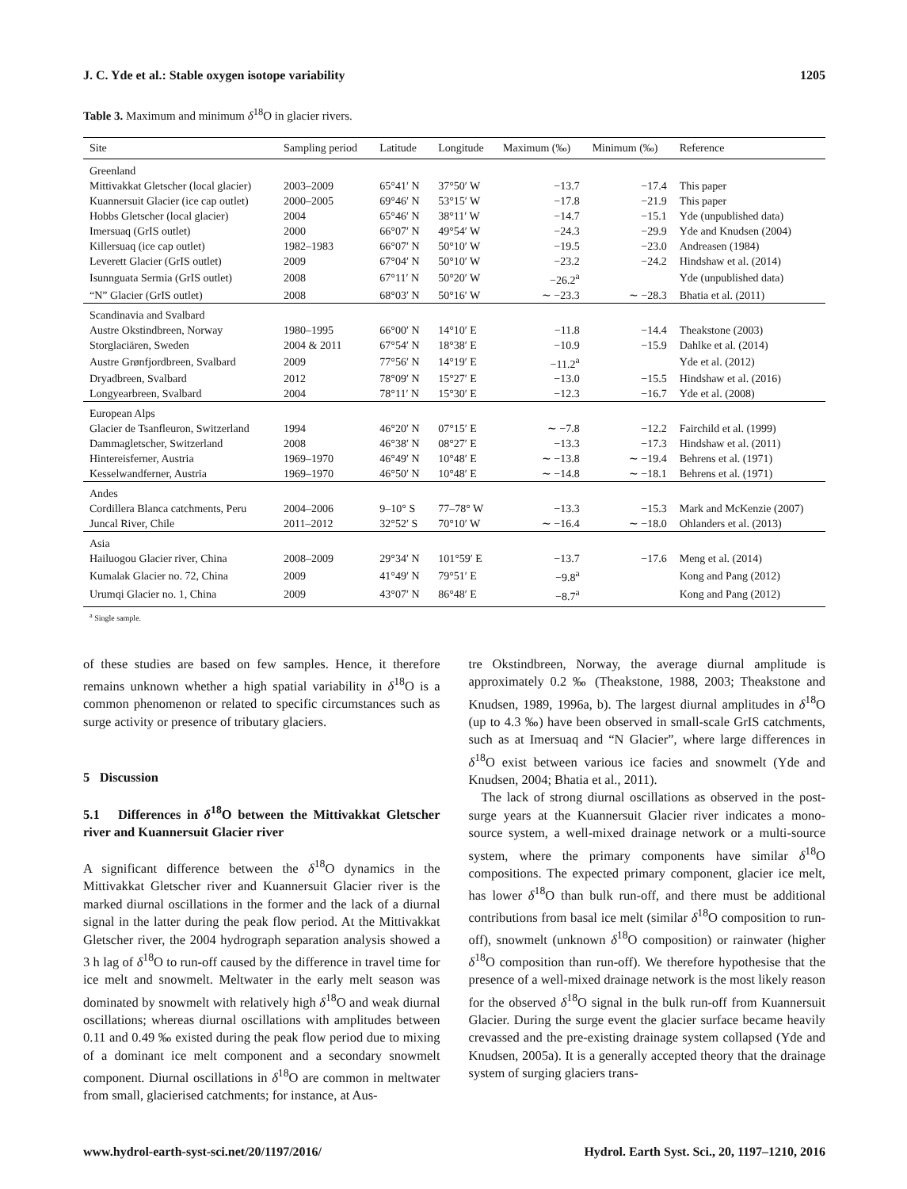J. C. Yde et al.: Stable oxygen isotope variability 1205
Table 3. Maximum and minimum δ<sup>18</sup>O in glacier rivers.
| Site | Sampling period | Latitude | Longitude | Maximum (‰) | Minimum (‰) | Reference |
| --- | --- | --- | --- | --- | --- | --- |
| Greenland | | | | | | |
| Mittivakkat Gletscher (local glacier) | 2003–2009 | 65°41′ N | 37°50′ W | −13.7 | −17.4 | This paper |
| Kuannersuit Glacier (ice cap outlet) | 2000–2005 | 69°46′ N | 53°15′ W | −17.8 | −21.9 | This paper |
| Hobbs Gletscher (local glacier) | 2004 | 65°46′ N | 38°11′ W | −14.7 | −15.1 | Yde (unpublished data) |
| Imersuaq (GrIS outlet) | 2000 | 66°07′ N | 49°54′ W | −24.3 | −29.9 | Yde and Knudsen (2004) |
| Killersuaq (ice cap outlet) | 1982–1983 | 66°07′ N | 50°10′ W | −19.5 | −23.0 | Andreasen (1984) |
| Leverett Glacier (GrIS outlet) | 2009 | 67°04′ N | 50°10′ W | −23.2 | −24.2 | Hindshaw et al. (2014) |
| Isunnguata Sermia (GrIS outlet) | 2008 | 67°11′ N | 50°20′ W | −26.2<sup>a</sup> | | Yde (unpublished data) |
| “N” Glacier (GrIS outlet) | 2008 | 68°03′ N | 50°16′ W | ∼ −23.3 | ∼ −28.3 | Bhatia et al. (2011) |
| Scandinavia and Svalbard | | | | | | |
| Austre Okstindbreen, Norway | 1980–1995 | 66°00′ N | 14°10′ E | −11.8 | −14.4 | Theakstone (2003) |
| Storglaciären, Sweden | 2004 & 2011 | 67°54′ N | 18°38′ E | −10.9 | −15.9 | Dahlke et al. (2014) |
| Austre Grønfjordbreen, Svalbard | 2009 | 77°56′ N | 14°19′ E | −11.2<sup>a</sup> | | Yde et al. (2012) |
| Dryadbreen, Svalbard | 2012 | 78°09′ N | 15°27′ E | −13.0 | −15.5 | Hindshaw et al. (2016) |
| Longyearbreen, Svalbard | 2004 | 78°11′ N | 15°30′ E | −12.3 | −16.7 | Yde et al. (2008) |
| European Alps | | | | | | |
| Glacier de Tsanfleuron, Switzerland | 1994 | 46°20′ N | 07°15′ E | ∼ −7.8 | −12.2 | Fairchild et al. (1999) |
| Dammagletscher, Switzerland | 2008 | 46°38′ N | 08°27′ E | −13.3 | −17.3 | Hindshaw et al. (2011) |
| Hintereisferner, Austria | 1969–1970 | 46°49′ N | 10°48′ E | ∼ −13.8 | ∼ −19.4 | Behrens et al. (1971) |
| Kesselwandferner, Austria | 1969–1970 | 46°50′ N | 10°48′ E | ∼ −14.8 | ∼ −18.1 | Behrens et al. (1971) |
| Andes | | | | | | |
| Cordillera Blanca catchments, Peru | 2004–2006 | 9–10° S | 77–78° W | −13.3 | −15.3 | Mark and McKenzie (2007) |
| Juncal River, Chile | 2011–2012 | 32°52′ S | 70°10′ W | ∼ −16.4 | ∼ −18.0 | Ohlanders et al. (2013) |
| Asia | | | | | | |
| Hailuogou Glacier river, China | 2008–2009 | 29°34′ N | 101°59′ E | −13.7 | −17.6 | Meng et al. (2014) |
| Kumalak Glacier no. 72, China | 2009 | 41°49′ N | 79°51′ E | −9.8<sup>a</sup> | | Kong and Pang (2012) |
| Urumqi Glacier no. 1, China | 2009 | 43°07′ N | 86°48′ E | −8.7<sup>a</sup> | | Kong and Pang (2012) |
<sup>a</sup> Single sample.
of these studies are based on few samples. Hence, it therefore remains unknown whether a high spatial variability in δ<sup>18</sup>O is a common phenomenon or related to specific circumstances such as surge activity or presence of tributary glaciers.
5 Discussion
5.1 Differences in δ<sup>18</sup>O between the Mittivakkat Gletscher river and Kuannersuit Glacier river
A significant difference between the δ<sup>18</sup>O dynamics in the Mittivakkat Gletscher river and Kuannersuit Glacier river is the marked diurnal oscillations in the former and the lack of a diurnal signal in the latter during the peak flow period. At the Mittivakkat Gletscher river, the 2004 hydrograph separation analysis showed a 3 h lag of δ<sup>18</sup>O to run-off caused by the difference in travel time for ice melt and snowmelt. Meltwater in the early melt season was dominated by snowmelt with relatively high δ<sup>18</sup>O and weak diurnal oscillations; whereas diurnal oscillations with amplitudes between 0.11 and 0.49 ‰ existed during the peak flow period due to mixing of a dominant ice melt component and a secondary snowmelt component. Diurnal oscillations in δ<sup>18</sup>O are common in meltwater from small, glacierised catchments; for instance, at Aus-
tre Okstindbreen, Norway, the average diurnal amplitude is approximately 0.2 ‰ (Theakstone, 1988, 2003; Theakstone and Knudsen, 1989, 1996a, b). The largest diurnal amplitudes in δ<sup>18</sup>O (up to 4.3 ‰) have been observed in small-scale GrIS catchments, such as at Imersuaq and “N Glacier”, where large differences in δ<sup>18</sup>O exist between various ice facies and snowmelt (Yde and Knudsen, 2004; Bhatia et al., 2011).
The lack of strong diurnal oscillations as observed in the post-surge years at the Kuannersuit Glacier river indicates a mono-source system, a well-mixed drainage network or a multi-source system, where the primary components have similar δ<sup>18</sup>O compositions. The expected primary component, glacier ice melt, has lower δ<sup>18</sup>O than bulk run-off, and there must be additional contributions from basal ice melt (similar δ<sup>18</sup>O composition to run-off), snowmelt (unknown δ<sup>18</sup>O composition) or rainwater (higher δ<sup>18</sup>O composition than run-off). We therefore hypothesise that the presence of a well-mixed drainage network is the most likely reason for the observed δ<sup>18</sup>O signal in the bulk run-off from Kuannersuit Glacier. During the surge event the glacier surface became heavily crevassed and the pre-existing drainage system collapsed (Yde and Knudsen, 2005a). It is a generally accepted theory that the drainage system of surging glaciers trans-
www.hydrol-earth-syst-sci.net/20/1197/2016/ Hydrol. Earth Syst. Sci., 20, 1197–1210, 2016